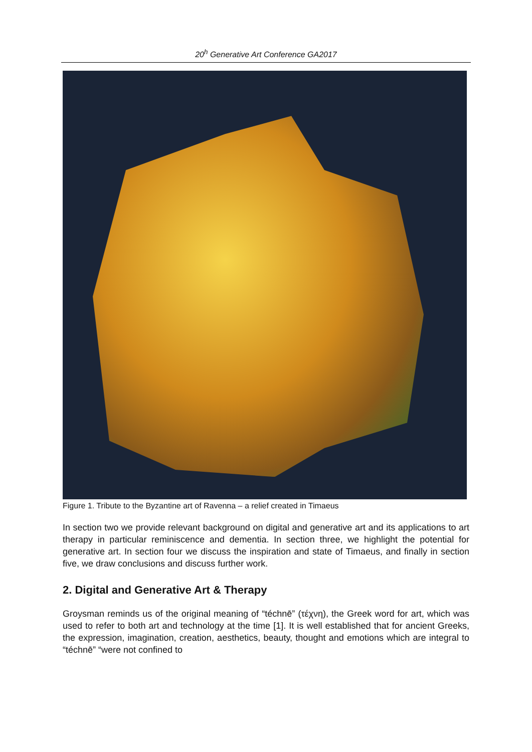20<sup>h</sup> Generative Art Conference GA2017
Figure 1. Tribute to the Byzantine art of Ravenna – a relief created in Timaeus
In section two we provide relevant background on digital and generative art and its applications to art therapy in particular reminiscence and dementia. In section three, we highlight the potential for generative art. In section four we discuss the inspiration and state of Timaeus, and finally in section five, we draw conclusions and discuss further work.
2. Digital and Generative Art & Therapy
Groysman reminds us of the original meaning of “téchnē” (τέχνη), the Greek word for art, which was used to refer to both art and technology at the time [1]. It is well established that for ancient Greeks, the expression, imagination, creation, aesthetics, beauty, thought and emotions which are integral to “téchnē” “were not confined to